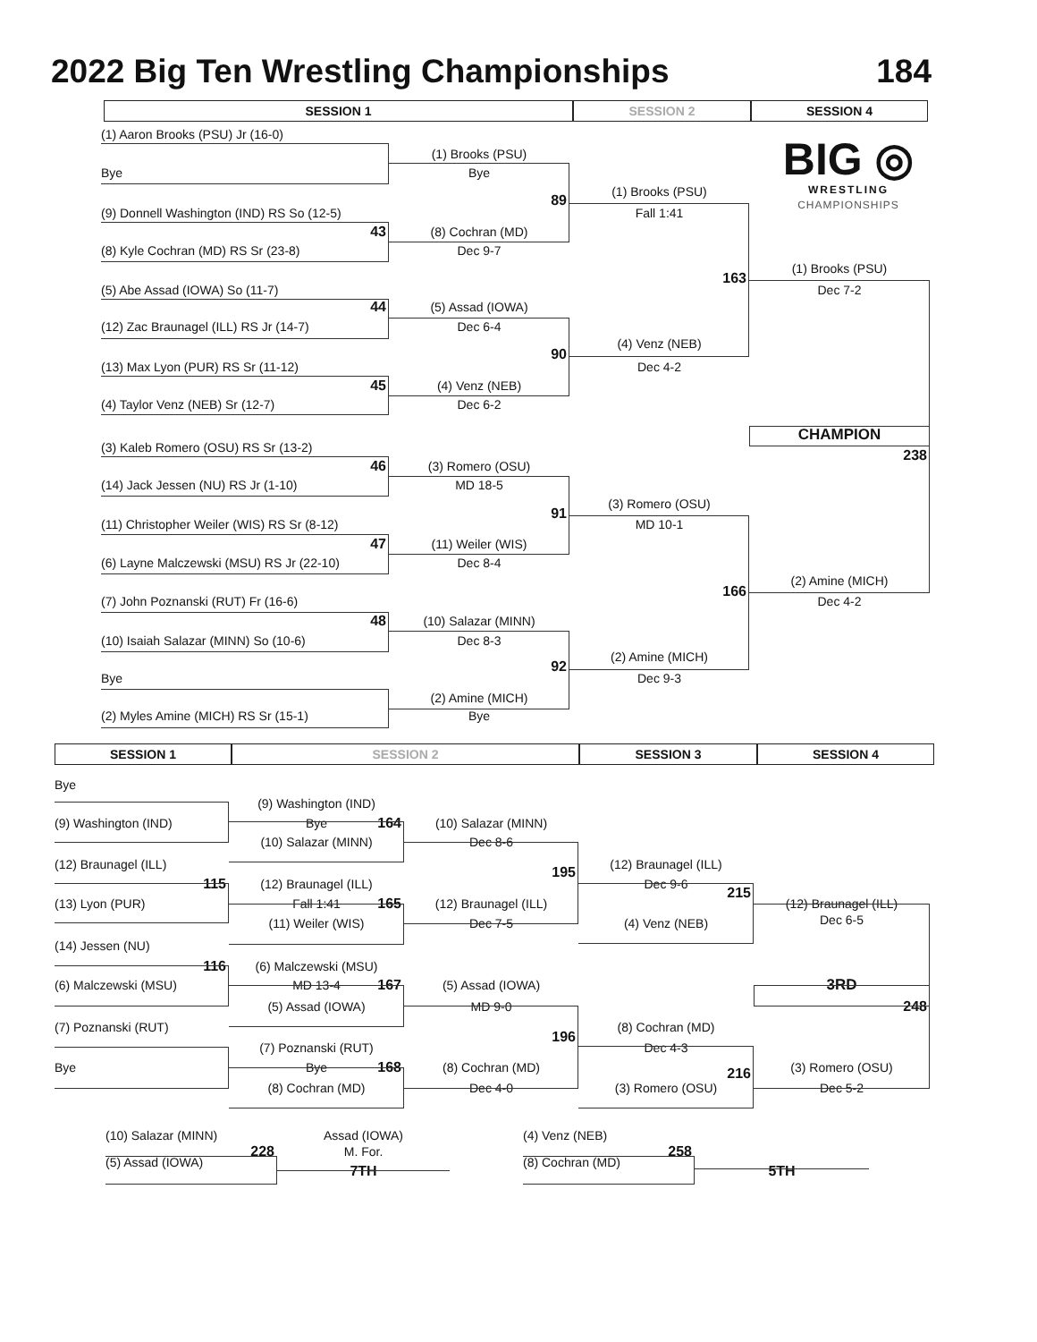2022 Big Ten Wrestling Championships 184
SESSION 1
SESSION 2
SESSION 4
BIG ◎
WRESTLING
CHAMPIONSHIPS
(1) Aaron Brooks (PSU) Jr (16-0)
(1) Brooks (PSU)
Bye Bye
(1) Brooks (PSU)
89
(9) Donnell Washington (IND) RS So (12-5) Fall 1:41
43 (8) Cochran (MD)
(8) Kyle Cochran (MD) RS Sr (23-8) Dec 9-7
(1) Brooks (PSU)
163
(5) Abe Assad (IOWA) So (11-7) Dec 7-2
44 (5) Assad (IOWA)
(12) Zac Braunagel (ILL) RS Jr (14-7) Dec 6-4
(4) Venz (NEB)
90
(13) Max Lyon (PUR) RS Sr (11-12) Dec 4-2
45 (4) Venz (NEB)
(4) Taylor Venz (NEB) Sr (12-7) Dec 6-2
CHAMPION
(3) Kaleb Romero (OSU) RS Sr (13-2)
238
46 (3) Romero (OSU)
(14) Jack Jessen (NU) RS Jr (1-10) MD 18-5
(3) Romero (OSU)
91
(11) Christopher Weiler (WIS) RS Sr (8-12) MD 10-1
47 (11) Weiler (WIS)
(6) Layne Malczewski (MSU) RS Jr (22-10) Dec 8-4
(2) Amine (MICH)
166
(7) John Poznanski (RUT) Fr (16-6) Dec 4-2
48 (10) Salazar (MINN)
(10) Isaiah Salazar (MINN) So (10-6) Dec 8-3
(2) Amine (MICH)
92
Bye Dec 9-3
(2) Amine (MICH)
(2) Myles Amine (MICH) RS Sr (15-1) Bye
SESSION 1
SESSION 2
SESSION 3
SESSION 4
Bye
(9) Washington (IND)
(9) Washington (IND) Bye 164 (10) Salazar (MINN)
(10) Salazar (MINN) Dec 8-6
(12) Braunagel (ILL) (12) Braunagel (ILL)
195
115 (12) Braunagel (ILL) Dec 9-6
215
(13) Lyon (PUR) Fall 1:41 165 (12) Braunagel (ILL) (12) Braunagel (ILL)
Dec 6-5
(11) Weiler (WIS) Dec 7-5 (4) Venz (NEB)
(14) Jessen (NU)
116 (6) Malczewski (MSU)
(6) Malczewski (MSU) MD 13-4 167 (5) Assad (IOWA) 3RD
(5) Assad (IOWA) MD 9-0 248
(7) Poznanski (RUT) (8) Cochran (MD)
196
(7) Poznanski (RUT) Dec 4-3
Bye Bye 168 (8) Cochran (MD) (3) Romero (OSU)
216
(8) Cochran (MD) Dec 4-0 (3) Romero (OSU) Dec 5-2
(10) Salazar (MINN) Assad (IOWA) (4) Venz (NEB)
228 M. For. 258
(5) Assad (IOWA) (8) Cochran (MD)
7TH 5TH